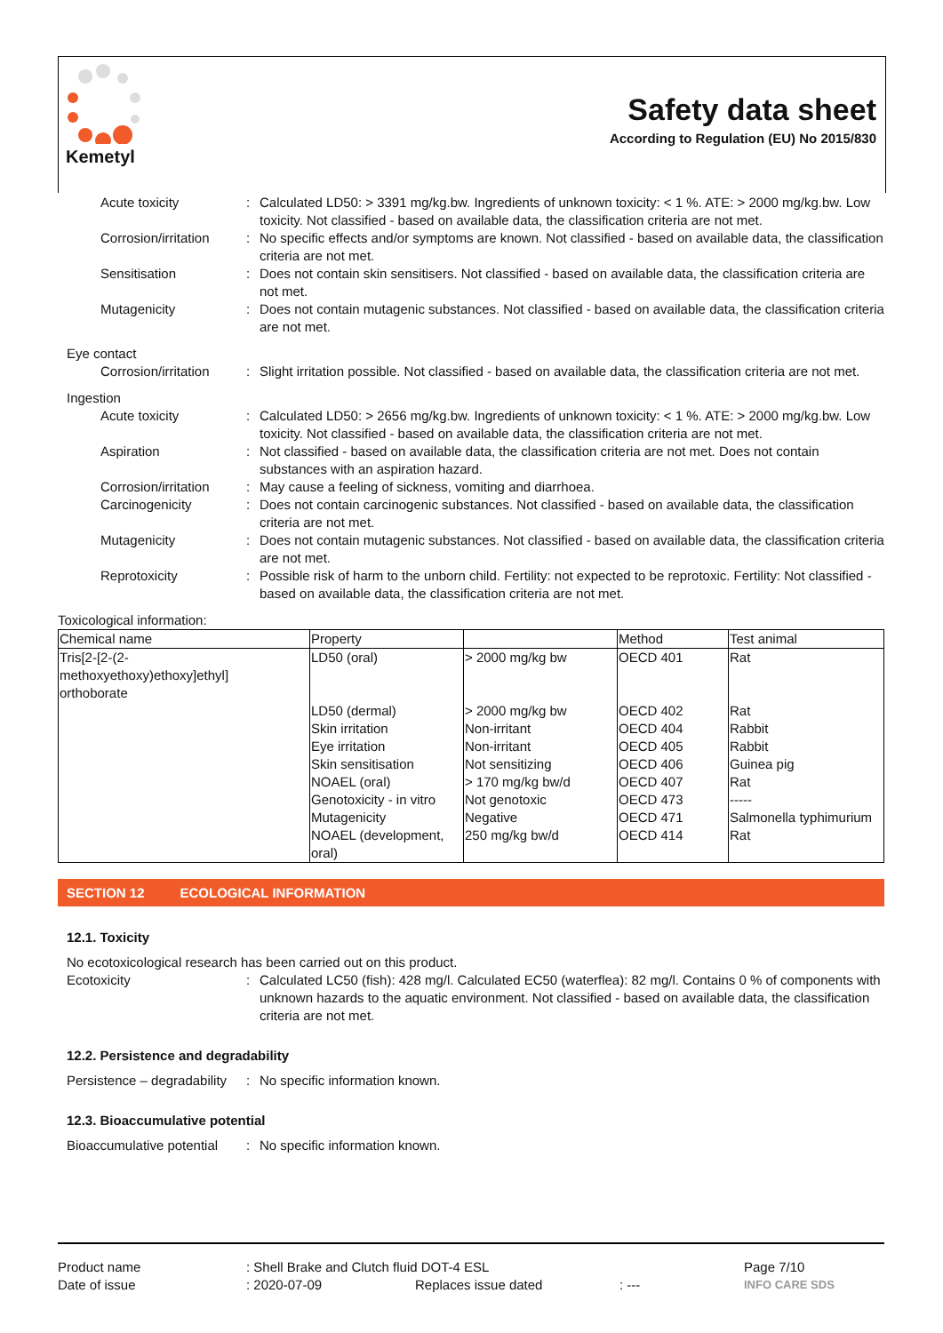Kemetyl
Safety data sheet
According to Regulation (EU) No 2015/830
Acute toxicity : Calculated LD50: > 3391 mg/kg.bw. Ingredients of unknown toxicity: < 1 %. ATE: > 2000 mg/kg.bw. Low toxicity. Not classified - based on available data, the classification criteria are not met.
Corrosion/irritation : No specific effects and/or symptoms are known. Not classified - based on available data, the classification criteria are not met.
Sensitisation : Does not contain skin sensitisers. Not classified - based on available data, the classification criteria are not met.
Mutagenicity : Does not contain mutagenic substances. Not classified - based on available data, the classification criteria are not met.
Eye contact
Corrosion/irritation : Slight irritation possible. Not classified - based on available data, the classification criteria are not met.
Ingestion
Acute toxicity : Calculated LD50: > 2656 mg/kg.bw. Ingredients of unknown toxicity: < 1 %. ATE: > 2000 mg/kg.bw. Low toxicity. Not classified - based on available data, the classification criteria are not met.
Aspiration : Not classified - based on available data, the classification criteria are not met. Does not contain substances with an aspiration hazard.
Corrosion/irritation : May cause a feeling of sickness, vomiting and diarrhoea.
Carcinogenicity : Does not contain carcinogenic substances. Not classified - based on available data, the classification criteria are not met.
Mutagenicity : Does not contain mutagenic substances. Not classified - based on available data, the classification criteria are not met.
Reprotoxicity : Possible risk of harm to the unborn child. Fertility: not expected to be reprotoxic. Fertility: Not classified - based on available data, the classification criteria are not met.
Toxicological information:
| Chemical name | Property | | Method | Test animal |
| --- | --- | --- | --- | --- |
| Tris[2-[2-(2- methoxyethoxy)ethoxy]ethyl] orthoborate | LD50 (oral) | > 2000 mg/kg bw | OECD 401 | Rat |
| | LD50 (dermal) | > 2000 mg/kg bw | OECD 402 | Rat |
| | Skin irritation | Non-irritant | OECD 404 | Rabbit |
| | Eye irritation | Non-irritant | OECD 405 | Rabbit |
| | Skin sensitisation | Not sensitizing | OECD 406 | Guinea pig |
| | NOAEL (oral) | > 170 mg/kg bw/d | OECD 407 | Rat |
| | Genotoxicity - in vitro | Not genotoxic | OECD 473 | ----- |
| | Mutagenicity | Negative | OECD 471 | Salmonella typhimurium |
| | NOAEL (development, oral) | 250 mg/kg bw/d | OECD 414 | Rat |
SECTION 12 ECOLOGICAL INFORMATION
12.1. Toxicity
No ecotoxicological research has been carried out on this product.
Ecotoxicity : Calculated LC50 (fish): 428 mg/l. Calculated EC50 (waterflea): 82 mg/l. Contains 0 % of components with unknown hazards to the aquatic environment. Not classified - based on available data, the classification criteria are not met.
12.2. Persistence and degradability
Persistence – degradability
: No specific information known.
12.3. Bioaccumulative potential
Bioaccumulative potential
: No specific information known.
Product name
: Shell Brake and Clutch fluid DOT-4 ESL
Page 7/10
Date of issue
: 2020-07-09
Replaces issue dated
: ---
INFO CARE SDS